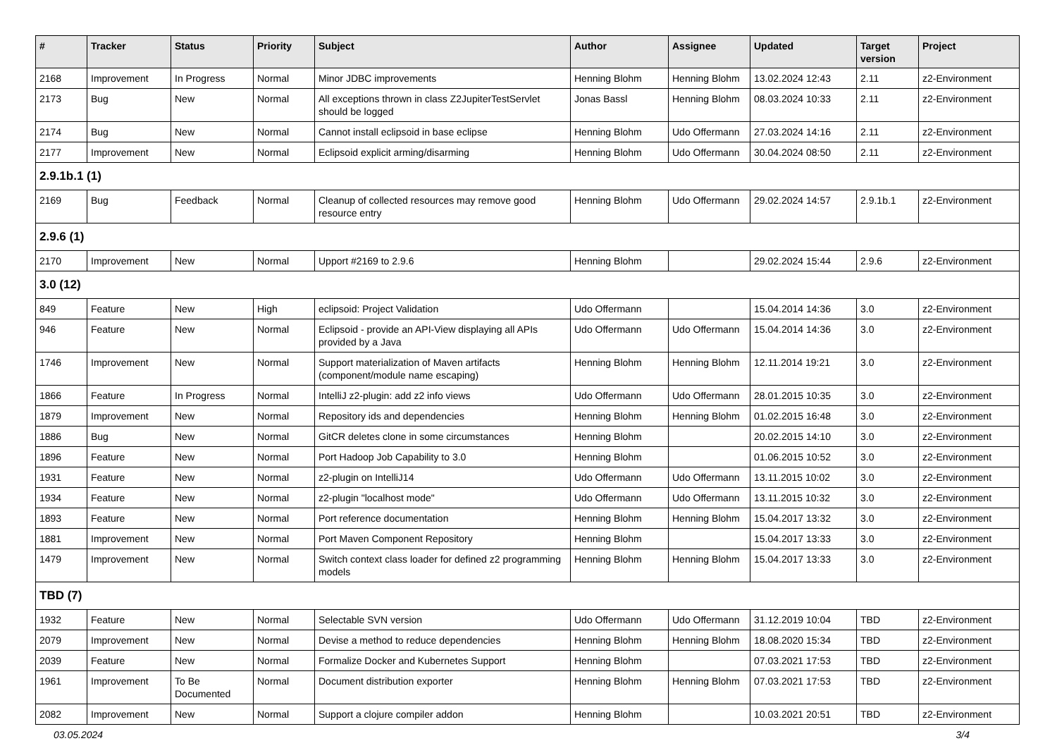| # | Tracker | Status | Priority | Subject | Author | Assignee | Updated | Target version | Project |
| --- | --- | --- | --- | --- | --- | --- | --- | --- | --- |
| 2168 | Improvement | In Progress | Normal | Minor JDBC improvements | Henning Blohm | Henning Blohm | 13.02.2024 12:43 | 2.11 | z2-Environment |
| 2173 | Bug | New | Normal | All exceptions thrown in class Z2JupiterTestServlet should be logged | Jonas Bassl | Henning Blohm | 08.03.2024 10:33 | 2.11 | z2-Environment |
| 2174 | Bug | New | Normal | Cannot install eclipsoid in base eclipse | Henning Blohm | Udo Offermann | 27.03.2024 14:16 | 2.11 | z2-Environment |
| 2177 | Improvement | New | Normal | Eclipsoid explicit arming/disarming | Henning Blohm | Udo Offermann | 30.04.2024 08:50 | 2.11 | z2-Environment |
| 2.9.1b.1 (1) | | | | | | | | | |
| 2169 | Bug | Feedback | Normal | Cleanup of collected resources may remove good resource entry | Henning Blohm | Udo Offermann | 29.02.2024 14:57 | 2.9.1b.1 | z2-Environment |
| 2.9.6 (1) | | | | | | | | | |
| 2170 | Improvement | New | Normal | Upport #2169 to 2.9.6 | Henning Blohm | | 29.02.2024 15:44 | 2.9.6 | z2-Environment |
| 3.0 (12) | | | | | | | | | |
| 849 | Feature | New | High | eclipsoid: Project Validation | Udo Offermann | | 15.04.2014 14:36 | 3.0 | z2-Environment |
| 946 | Feature | New | Normal | Eclipsoid - provide an API-View displaying all APIs provided by a Java | Udo Offermann | Udo Offermann | 15.04.2014 14:36 | 3.0 | z2-Environment |
| 1746 | Improvement | New | Normal | Support materialization of Maven artifacts (component/module name escaping) | Henning Blohm | Henning Blohm | 12.11.2014 19:21 | 3.0 | z2-Environment |
| 1866 | Feature | In Progress | Normal | IntelliJ z2-plugin: add z2 info views | Udo Offermann | Udo Offermann | 28.01.2015 10:35 | 3.0 | z2-Environment |
| 1879 | Improvement | New | Normal | Repository ids and dependencies | Henning Blohm | Henning Blohm | 01.02.2015 16:48 | 3.0 | z2-Environment |
| 1886 | Bug | New | Normal | GitCR deletes clone in some circumstances | Henning Blohm | | 20.02.2015 14:10 | 3.0 | z2-Environment |
| 1896 | Feature | New | Normal | Port Hadoop Job Capability to 3.0 | Henning Blohm | | 01.06.2015 10:52 | 3.0 | z2-Environment |
| 1931 | Feature | New | Normal | z2-plugin on IntelliJ14 | Udo Offermann | Udo Offermann | 13.11.2015 10:02 | 3.0 | z2-Environment |
| 1934 | Feature | New | Normal | z2-plugin "localhost mode" | Udo Offermann | Udo Offermann | 13.11.2015 10:32 | 3.0 | z2-Environment |
| 1893 | Feature | New | Normal | Port reference documentation | Henning Blohm | Henning Blohm | 15.04.2017 13:32 | 3.0 | z2-Environment |
| 1881 | Improvement | New | Normal | Port Maven Component Repository | Henning Blohm | | 15.04.2017 13:33 | 3.0 | z2-Environment |
| 1479 | Improvement | New | Normal | Switch context class loader for defined z2 programming models | Henning Blohm | Henning Blohm | 15.04.2017 13:33 | 3.0 | z2-Environment |
| TBD (7) | | | | | | | | | |
| 1932 | Feature | New | Normal | Selectable SVN version | Udo Offermann | Udo Offermann | 31.12.2019 10:04 | TBD | z2-Environment |
| 2079 | Improvement | New | Normal | Devise a method to reduce dependencies | Henning Blohm | Henning Blohm | 18.08.2020 15:34 | TBD | z2-Environment |
| 2039 | Feature | New | Normal | Formalize Docker and Kubernetes Support | Henning Blohm | | 07.03.2021 17:53 | TBD | z2-Environment |
| 1961 | Improvement | To Be Documented | Normal | Document distribution exporter | Henning Blohm | Henning Blohm | 07.03.2021 17:53 | TBD | z2-Environment |
| 2082 | Improvement | New | Normal | Support a clojure compiler addon | Henning Blohm | | 10.03.2021 20:51 | TBD | z2-Environment |
03.05.2024 3/4